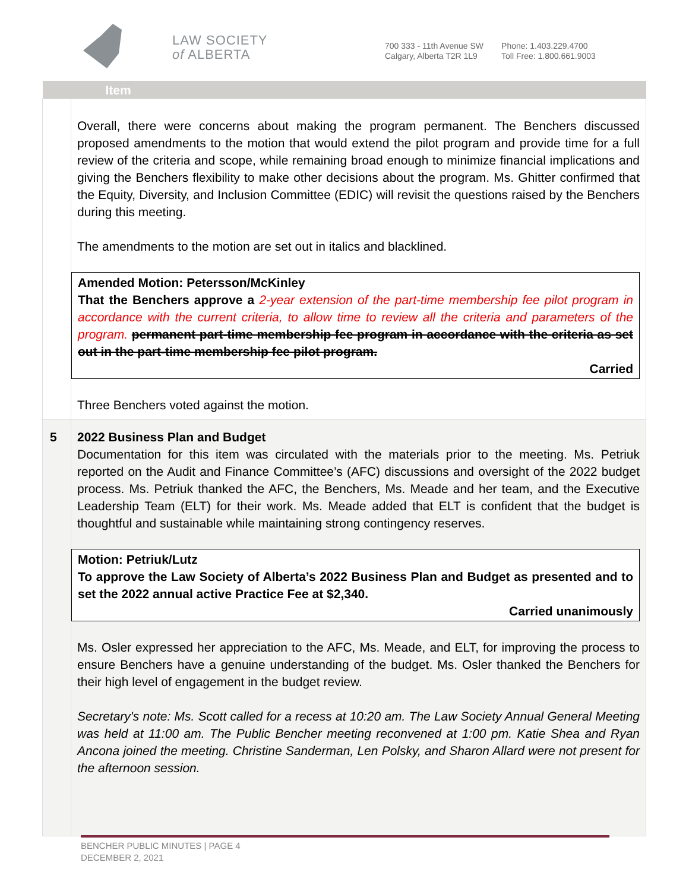LAW SOCIETY
of ALBERTA
700 333 - 11th Avenue SW
Calgary, Alberta T2R 1L9
Phone: 1.403.229.4700
Toll Free: 1.800.661.9003
| | Item |
| --- | --- |
| | Overall, there were concerns about making the program permanent. The Benchers discussed proposed amendments to the motion that would extend the pilot program and provide time for a full review of the criteria and scope, while remaining broad enough to minimize financial implications and giving the Benchers flexibility to make other decisions about the program. Ms. Ghitter confirmed that the Equity, Diversity, and Inclusion Committee (EDIC) will revisit the questions raised by the Benchers during this meeting. The amendments to the motion are set out in italics and blacklined. Amended Motion: Petersson/McKinley That the Benchers approve a 2-year extension of the part-time membership fee pilot program in accordance with the current criteria, to allow time to review all the criteria and parameters of the program. permanent part-time membership fee program in accordance with the criteria as set out in the part-time membership fee pilot program. Carried Three Benchers voted against the motion. |
| 5 | 2022 Business Plan and Budget Documentation for this item was circulated with the materials prior to the meeting. Ms. Petriuk reported on the Audit and Finance Committee’s (AFC) discussions and oversight of the 2022 budget process. Ms. Petriuk thanked the AFC, the Benchers, Ms. Meade and her team, and the Executive Leadership Team (ELT) for their work. Ms. Meade added that ELT is confident that the budget is thoughtful and sustainable while maintaining strong contingency reserves. Motion: Petriuk/Lutz To approve the Law Society of Alberta’s 2022 Business Plan and Budget as presented and to set the 2022 annual active Practice Fee at $2,340. Carried unanimously Ms. Osler expressed her appreciation to the AFC, Ms. Meade, and ELT, for improving the process to ensure Benchers have a genuine understanding of the budget. Ms. Osler thanked the Benchers for their high level of engagement in the budget review. Secretary's note: Ms. Scott called for a recess at 10:20 am. The Law Society Annual General Meeting was held at 11:00 am. The Public Bencher meeting reconvened at 1:00 pm. Katie Shea and Ryan Ancona joined the meeting. Christine Sanderman, Len Polsky, and Sharon Allard were not present for the afternoon session. |
BENCHER PUBLIC MINUTES | PAGE 4
DECEMBER 2, 2021